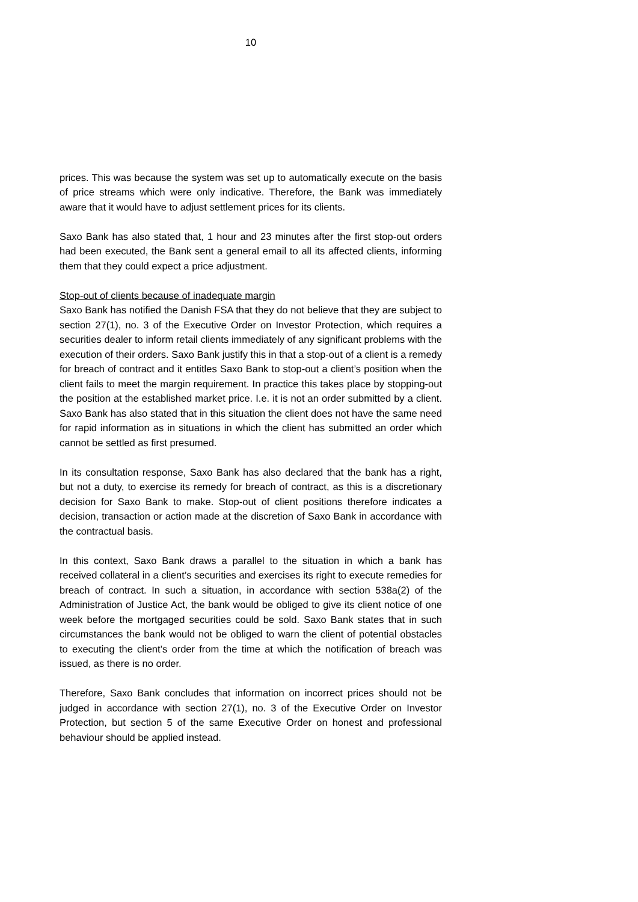10
prices. This was because the system was set up to automatically execute on the basis of price streams which were only indicative. Therefore, the Bank was immediately aware that it would have to adjust settlement prices for its clients.
Saxo Bank has also stated that, 1 hour and 23 minutes after the first stop-out orders had been executed, the Bank sent a general email to all its affected clients, informing them that they could expect a price adjustment.
Stop-out of clients because of inadequate margin
Saxo Bank has notified the Danish FSA that they do not believe that they are subject to section 27(1), no. 3 of the Executive Order on Investor Protection, which requires a securities dealer to inform retail clients immediately of any significant problems with the execution of their orders. Saxo Bank justify this in that a stop-out of a client is a remedy for breach of contract and it entitles Saxo Bank to stop-out a client’s position when the client fails to meet the margin requirement. In practice this takes place by stopping-out the position at the established market price. I.e. it is not an order submitted by a client. Saxo Bank has also stated that in this situation the client does not have the same need for rapid information as in situations in which the client has submitted an order which cannot be settled as first presumed.
In its consultation response, Saxo Bank has also declared that the bank has a right, but not a duty, to exercise its remedy for breach of contract, as this is a discretionary decision for Saxo Bank to make. Stop-out of client positions therefore indicates a decision, transaction or action made at the discretion of Saxo Bank in accordance with the contractual basis.
In this context, Saxo Bank draws a parallel to the situation in which a bank has received collateral in a client’s securities and exercises its right to execute remedies for breach of contract. In such a situation, in accordance with section 538a(2) of the Administration of Justice Act, the bank would be obliged to give its client notice of one week before the mortgaged securities could be sold. Saxo Bank states that in such circumstances the bank would not be obliged to warn the client of potential obstacles to executing the client’s order from the time at which the notification of breach was issued, as there is no order.
Therefore, Saxo Bank concludes that information on incorrect prices should not be judged in accordance with section 27(1), no. 3 of the Executive Order on Investor Protection, but section 5 of the same Executive Order on honest and professional behaviour should be applied instead.